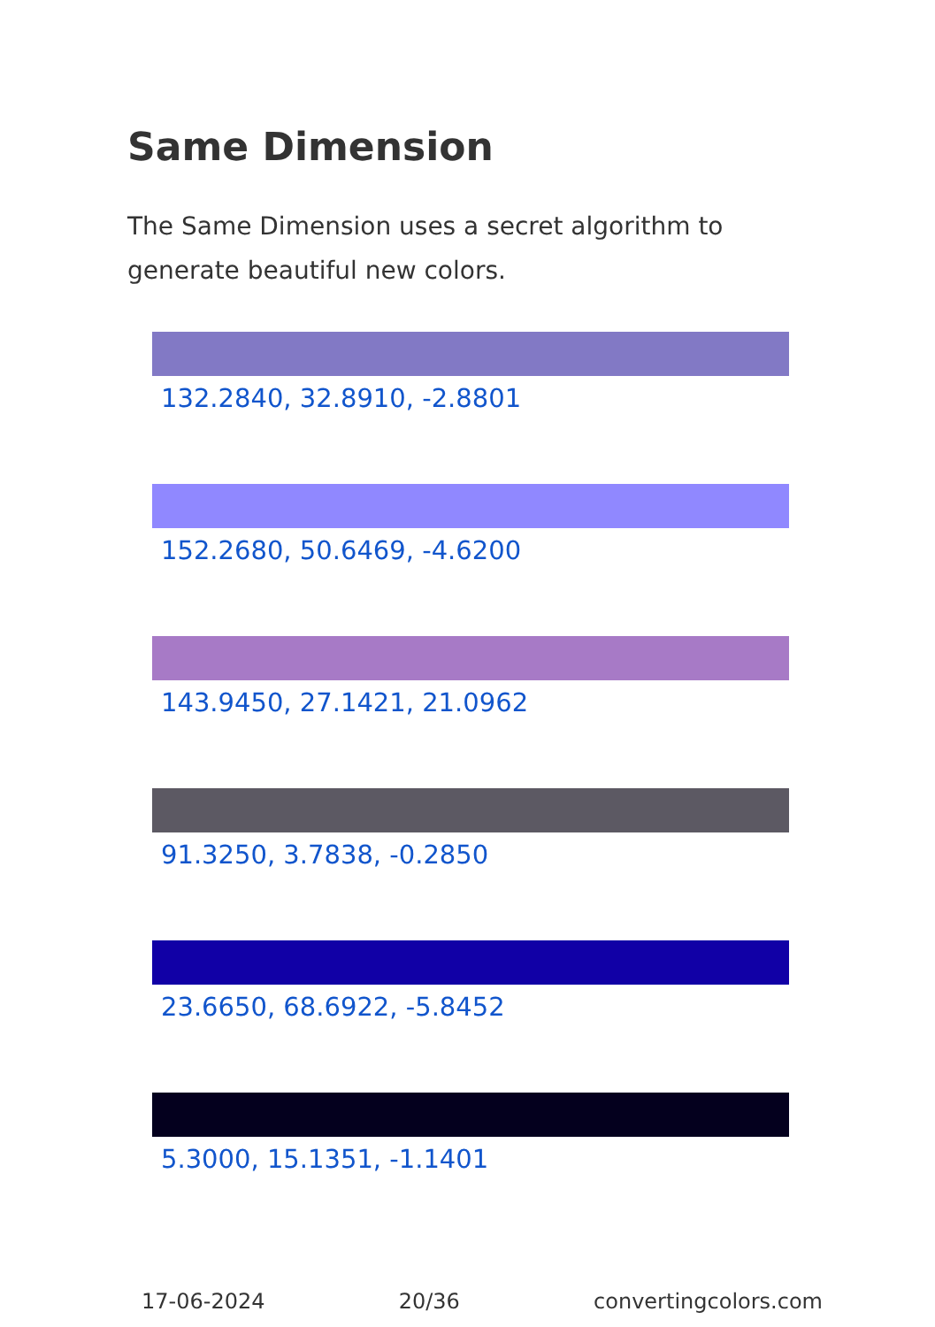Same Dimension
The Same Dimension uses a secret algorithm to generate beautiful new colors.
132.2840, 32.8910, -2.8801
152.2680, 50.6469, -4.6200
143.9450, 27.1421, 21.0962
91.3250, 3.7838, -0.2850
23.6650, 68.6922, -5.8452
5.3000, 15.1351, -1.1401
17-06-2024 20/36 convertingcolors.com